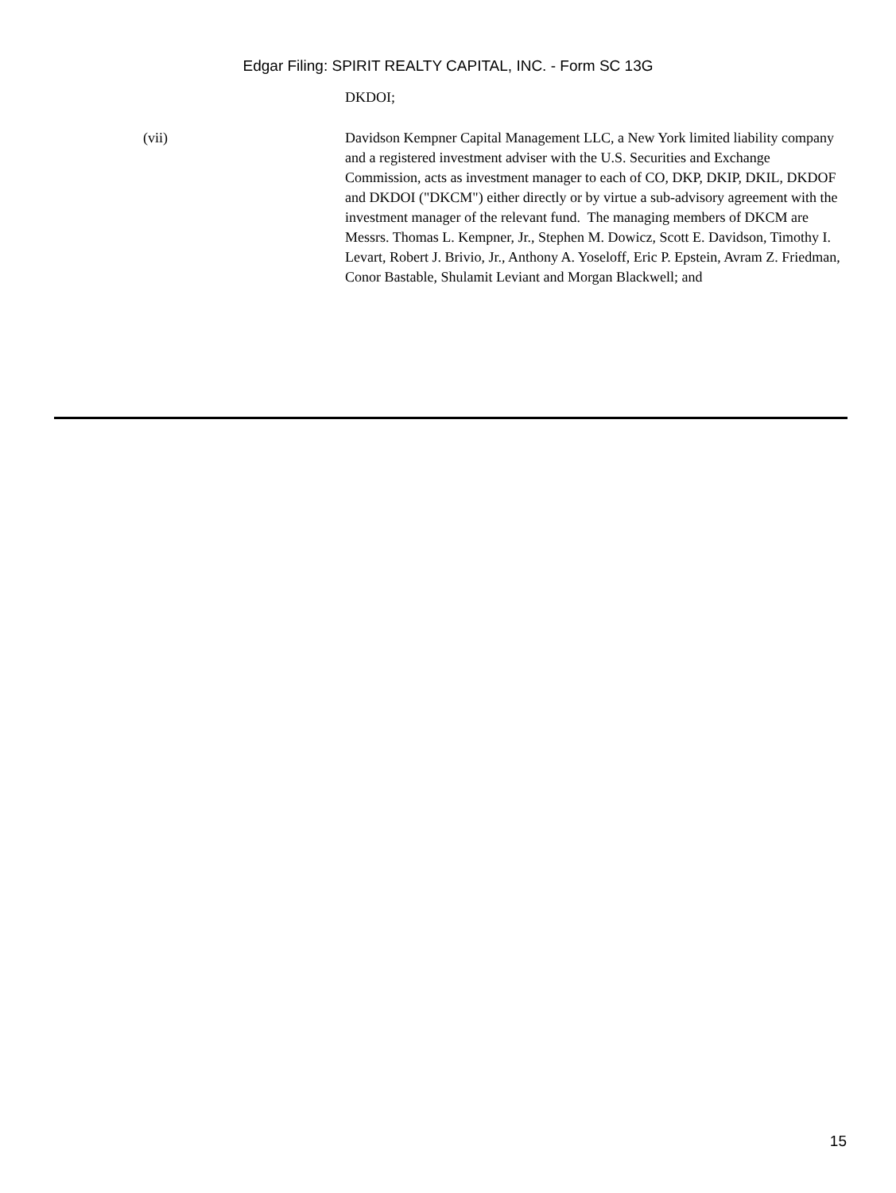Edgar Filing: SPIRIT REALTY CAPITAL, INC. - Form SC 13G
DKDOI;
(vii) Davidson Kempner Capital Management LLC, a New York limited liability company and a registered investment adviser with the U.S. Securities and Exchange Commission, acts as investment manager to each of CO, DKP, DKIP, DKIL, DKDOF and DKDOI ("DKCM") either directly or by virtue a sub-advisory agreement with the investment manager of the relevant fund. The managing members of DKCM are Messrs. Thomas L. Kempner, Jr., Stephen M. Dowicz, Scott E. Davidson, Timothy I. Levart, Robert J. Brivio, Jr., Anthony A. Yoseloff, Eric P. Epstein, Avram Z. Friedman, Conor Bastable, Shulamit Leviant and Morgan Blackwell; and
15